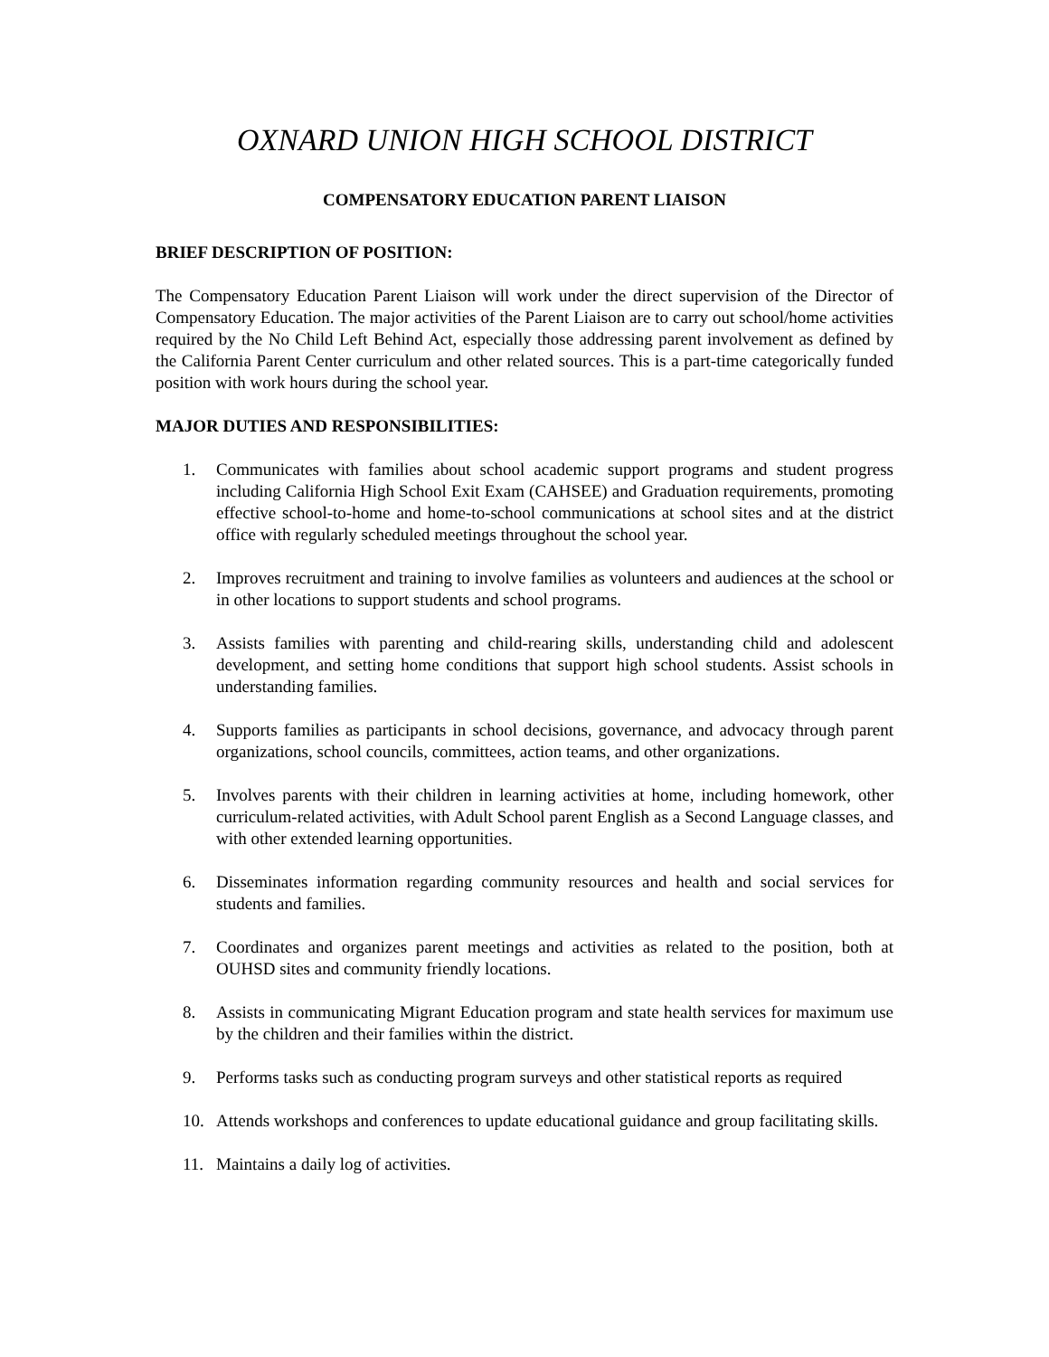OXNARD UNION HIGH SCHOOL DISTRICT
COMPENSATORY EDUCATION PARENT LIAISON
BRIEF DESCRIPTION OF POSITION:
The Compensatory Education Parent Liaison will work under the direct supervision of the Director of Compensatory Education. The major activities of the Parent Liaison are to carry out school/home activities required by the No Child Left Behind Act, especially those addressing parent involvement as defined by the California Parent Center curriculum and other related sources. This is a part-time categorically funded position with work hours during the school year.
MAJOR DUTIES AND RESPONSIBILITIES:
1. Communicates with families about school academic support programs and student progress including California High School Exit Exam (CAHSEE) and Graduation requirements, promoting effective school-to-home and home-to-school communications at school sites and at the district office with regularly scheduled meetings throughout the school year.
2. Improves recruitment and training to involve families as volunteers and audiences at the school or in other locations to support students and school programs.
3. Assists families with parenting and child-rearing skills, understanding child and adolescent development, and setting home conditions that support high school students. Assist schools in understanding families.
4. Supports families as participants in school decisions, governance, and advocacy through parent organizations, school councils, committees, action teams, and other organizations.
5. Involves parents with their children in learning activities at home, including homework, other curriculum-related activities, with Adult School parent English as a Second Language classes, and with other extended learning opportunities.
6. Disseminates information regarding community resources and health and social services for students and families.
7. Coordinates and organizes parent meetings and activities as related to the position, both at OUHSD sites and community friendly locations.
8. Assists in communicating Migrant Education program and state health services for maximum use by the children and their families within the district.
9. Performs tasks such as conducting program surveys and other statistical reports as required
10. Attends workshops and conferences to update educational guidance and group facilitating skills.
11. Maintains a daily log of activities.